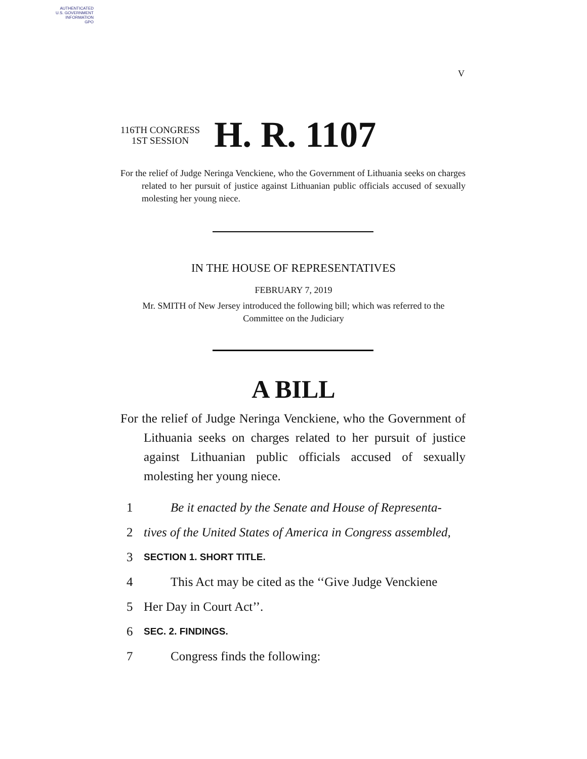AUTHENTICATED
U.S. GOVERNMENT
INFORMATION
GPO
V
116TH CONGRESS
1ST SESSION
H. R. 1107
For the relief of Judge Neringa Venckiene, who the Government of Lithuania seeks on charges related to her pursuit of justice against Lithuanian public officials accused of sexually molesting her young niece.
IN THE HOUSE OF REPRESENTATIVES
FEBRUARY 7, 2019
Mr. SMITH of New Jersey introduced the following bill; which was referred to the Committee on the Judiciary
A BILL
For the relief of Judge Neringa Venckiene, who the Government of Lithuania seeks on charges related to her pursuit of justice against Lithuanian public officials accused of sexually molesting her young niece.
1 Be it enacted by the Senate and House of Representa-
2 tives of the United States of America in Congress assembled,
3 SECTION 1. SHORT TITLE.
4 This Act may be cited as the ‘‘Give Judge Venckiene
5 Her Day in Court Act’’.
6 SEC. 2. FINDINGS.
7 Congress finds the following: